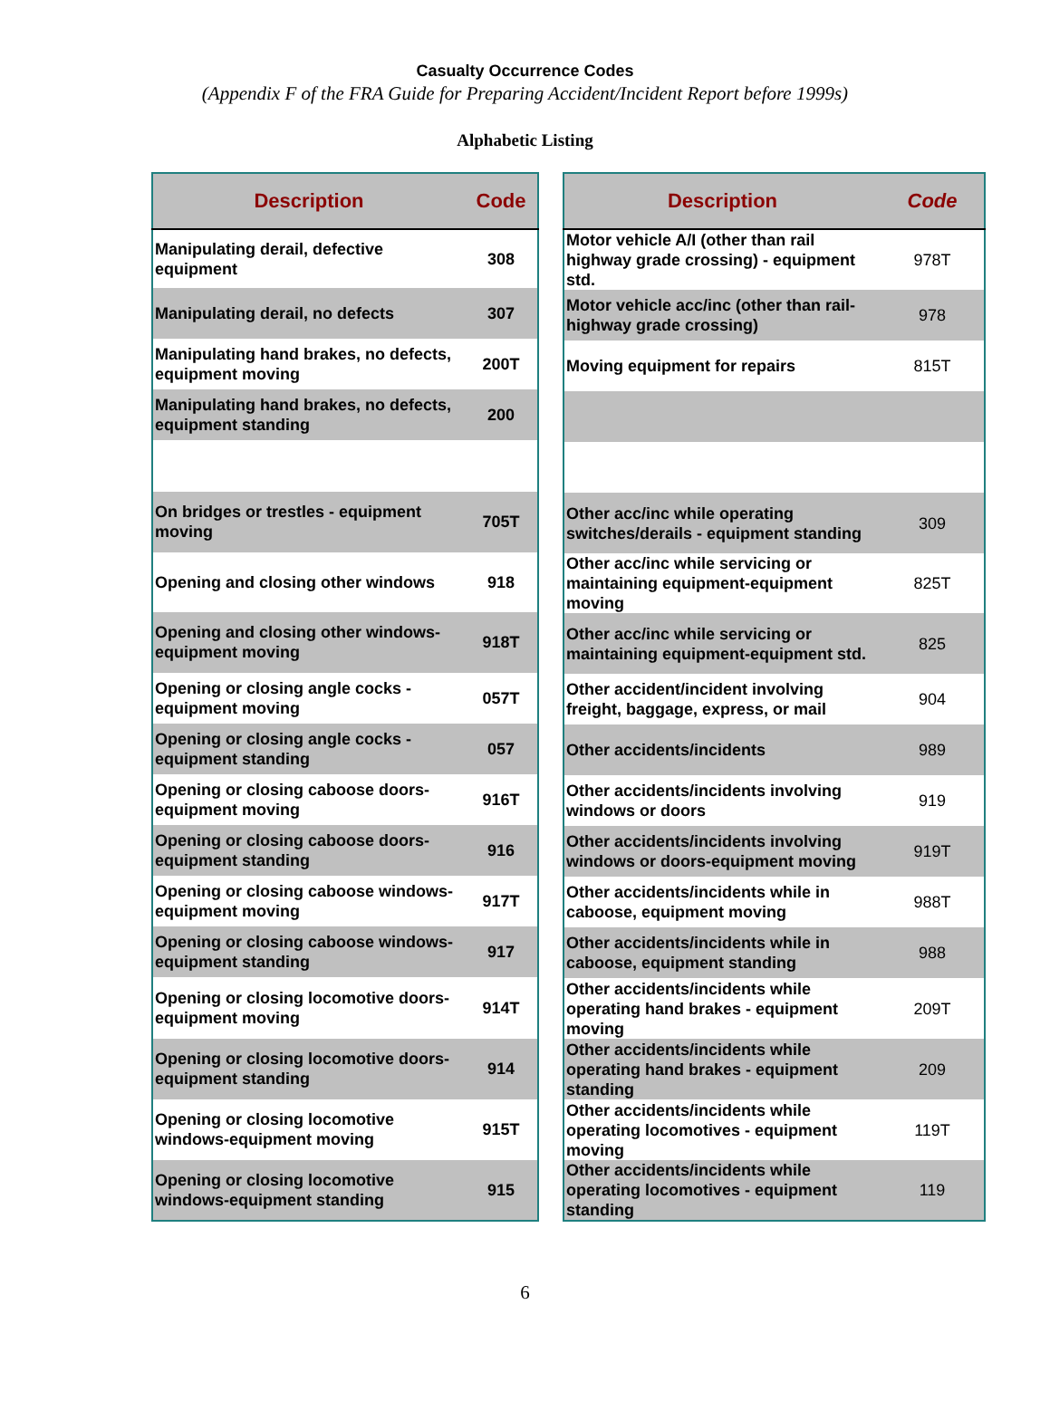Casualty Occurrence Codes
(Appendix F of the FRA Guide for Preparing Accident/Incident Report before 1999s)
Alphabetic Listing
| Description | Code |
| --- | --- |
| Manipulating derail, defective equipment | 308 |
| Manipulating derail, no defects | 307 |
| Manipulating hand brakes, no defects, equipment moving | 200T |
| Manipulating hand brakes, no defects, equipment standing | 200 |
| On bridges or trestles - equipment moving | 705T |
| Opening and closing other windows | 918 |
| Opening and closing other windows-equipment moving | 918T |
| Opening or closing angle cocks - equipment moving | 057T |
| Opening or closing angle cocks - equipment standing | 057 |
| Opening or closing caboose doors-equipment moving | 916T |
| Opening or closing caboose doors-equipment standing | 916 |
| Opening or closing caboose windows-equipment moving | 917T |
| Opening or closing caboose windows-equipment standing | 917 |
| Opening or closing locomotive doors-equipment moving | 914T |
| Opening or closing locomotive doors-equipment standing | 914 |
| Opening or closing locomotive windows-equipment moving | 915T |
| Opening or closing locomotive windows-equipment standing | 915 |
| Description | Code |
| --- | --- |
| Motor vehicle A/I (other than rail highway grade crossing) - equipment std. | 978T |
| Motor vehicle acc/inc (other than rail-highway grade crossing) | 978 |
| Moving equipment for repairs | 815T |
| Other acc/inc while operating switches/derails - equipment standing | 309 |
| Other acc/inc while servicing or maintaining equipment-equipment moving | 825T |
| Other acc/inc while servicing or maintaining equipment-equipment std. | 825 |
| Other accident/incident involving freight, baggage, express, or mail | 904 |
| Other accidents/incidents | 989 |
| Other accidents/incidents involving windows or doors | 919 |
| Other accidents/incidents involving windows or doors-equipment moving | 919T |
| Other accidents/incidents while in caboose, equipment moving | 988T |
| Other accidents/incidents while in caboose, equipment standing | 988 |
| Other accidents/incidents while operating hand brakes - equipment moving | 209T |
| Other accidents/incidents while operating hand brakes - equipment standing | 209 |
| Other accidents/incidents while operating locomotives - equipment moving | 119T |
| Other accidents/incidents while operating locomotives - equipment standing | 119 |
6